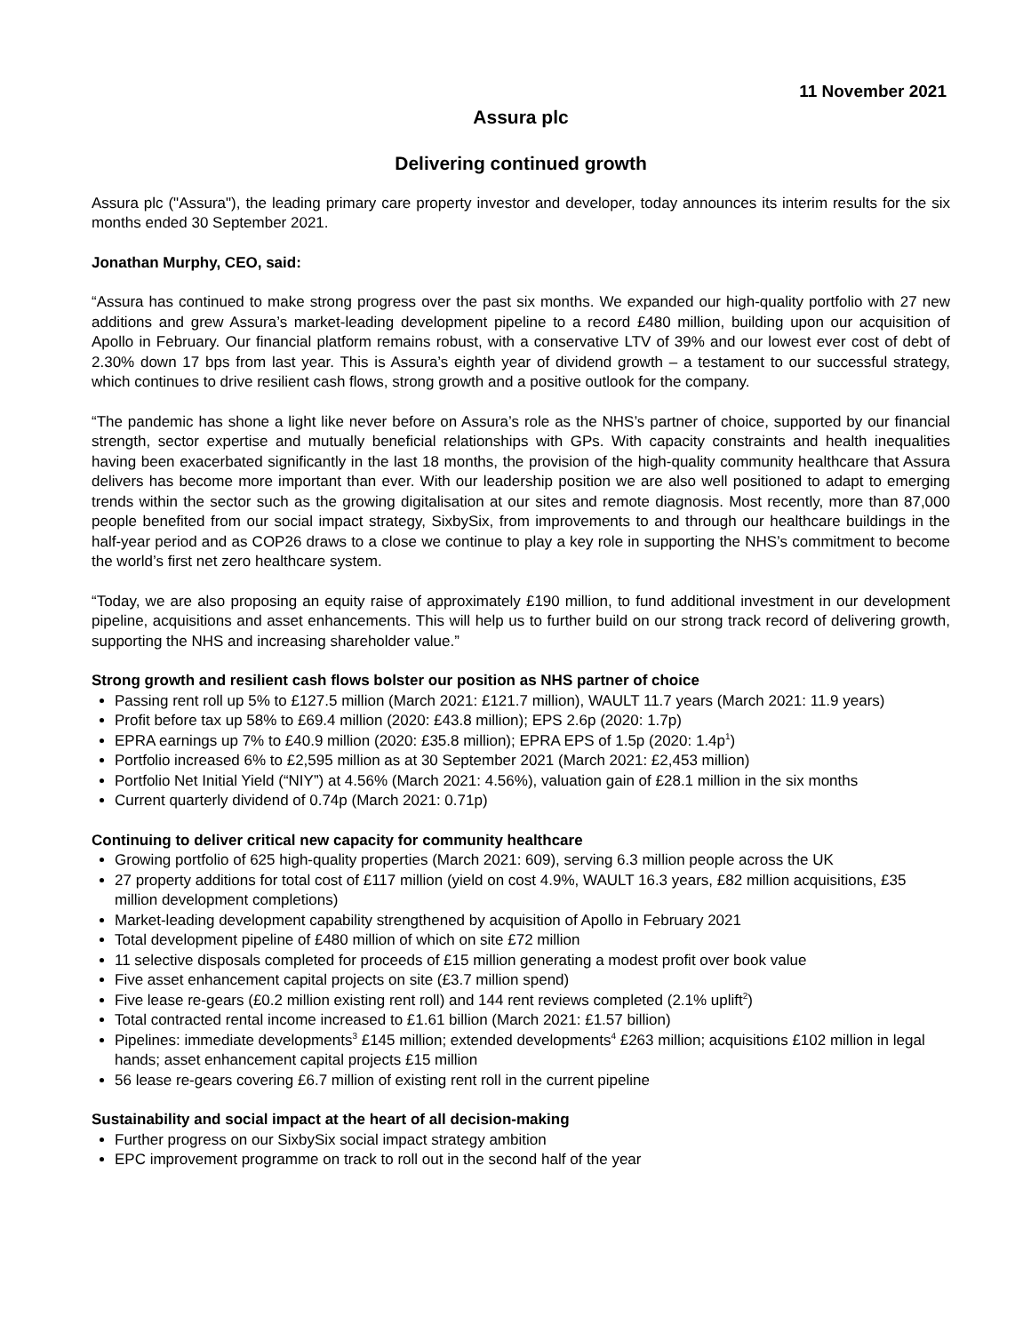11 November 2021
Assura plc
Delivering continued growth
Assura plc ("Assura"), the leading primary care property investor and developer, today announces its interim results for the six months ended 30 September 2021.
Jonathan Murphy, CEO, said:
“Assura has continued to make strong progress over the past six months. We expanded our high-quality portfolio with 27 new additions and grew Assura’s market-leading development pipeline to a record £480 million, building upon our acquisition of Apollo in February. Our financial platform remains robust, with a conservative LTV of 39% and our lowest ever cost of debt of 2.30% down 17 bps from last year. This is Assura’s eighth year of dividend growth – a testament to our successful strategy, which continues to drive resilient cash flows, strong growth and a positive outlook for the company.
“The pandemic has shone a light like never before on Assura’s role as the NHS’s partner of choice, supported by our financial strength, sector expertise and mutually beneficial relationships with GPs. With capacity constraints and health inequalities having been exacerbated significantly in the last 18 months, the provision of the high-quality community healthcare that Assura delivers has become more important than ever. With our leadership position we are also well positioned to adapt to emerging trends within the sector such as the growing digitalisation at our sites and remote diagnosis. Most recently, more than 87,000 people benefited from our social impact strategy, SixbySix, from improvements to and through our healthcare buildings in the half-year period and as COP26 draws to a close we continue to play a key role in supporting the NHS’s commitment to become the world’s first net zero healthcare system.
“Today, we are also proposing an equity raise of approximately £190 million, to fund additional investment in our development pipeline, acquisitions and asset enhancements. This will help us to further build on our strong track record of delivering growth, supporting the NHS and increasing shareholder value.”
Strong growth and resilient cash flows bolster our position as NHS partner of choice
Passing rent roll up 5% to £127.5 million (March 2021: £121.7 million), WAULT 11.7 years (March 2021: 11.9 years)
Profit before tax up 58% to £69.4 million (2020: £43.8 million); EPS 2.6p (2020: 1.7p)
EPRA earnings up 7% to £40.9 million (2020: £35.8 million); EPRA EPS of 1.5p (2020: 1.4p<sup>1</sup>)
Portfolio increased 6% to £2,595 million as at 30 September 2021 (March 2021: £2,453 million)
Portfolio Net Initial Yield (“NIY”) at 4.56% (March 2021: 4.56%), valuation gain of £28.1 million in the six months
Current quarterly dividend of 0.74p (March 2021: 0.71p)
Continuing to deliver critical new capacity for community healthcare
Growing portfolio of 625 high-quality properties (March 2021: 609), serving 6.3 million people across the UK
27 property additions for total cost of £117 million (yield on cost 4.9%, WAULT 16.3 years, £82 million acquisitions, £35 million development completions)
Market-leading development capability strengthened by acquisition of Apollo in February 2021
Total development pipeline of £480 million of which on site £72 million
11 selective disposals completed for proceeds of £15 million generating a modest profit over book value
Five asset enhancement capital projects on site (£3.7 million spend)
Five lease re-gears (£0.2 million existing rent roll) and 144 rent reviews completed (2.1% uplift<sup>2</sup>)
Total contracted rental income increased to £1.61 billion (March 2021: £1.57 billion)
Pipelines: immediate developments<sup>3</sup> £145 million; extended developments<sup>4</sup> £263 million; acquisitions £102 million in legal hands; asset enhancement capital projects £15 million
56 lease re-gears covering £6.7 million of existing rent roll in the current pipeline
Sustainability and social impact at the heart of all decision-making
Further progress on our SixbySix social impact strategy ambition
EPC improvement programme on track to roll out in the second half of the year